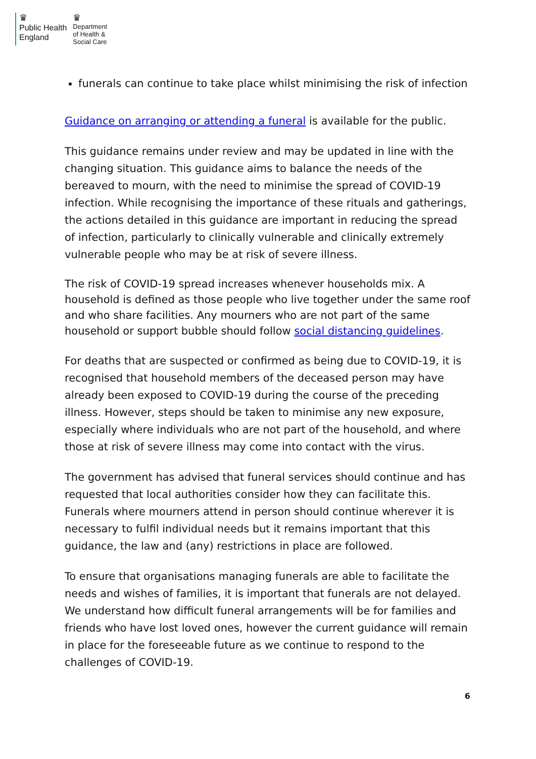♛
Public Health
England
♛
Department
of Health &
Social Care
funerals can continue to take place whilst minimising the risk of infection
Guidance on arranging or attending a funeral is available for the public.
This guidance remains under review and may be updated in line with the changing situation. This guidance aims to balance the needs of the bereaved to mourn, with the need to minimise the spread of COVID-19 infection. While recognising the importance of these rituals and gatherings, the actions detailed in this guidance are important in reducing the spread of infection, particularly to clinically vulnerable and clinically extremely vulnerable people who may be at risk of severe illness.
The risk of COVID-19 spread increases whenever households mix. A household is defined as those people who live together under the same roof and who share facilities. Any mourners who are not part of the same household or support bubble should follow social distancing guidelines.
For deaths that are suspected or confirmed as being due to COVID-19, it is recognised that household members of the deceased person may have already been exposed to COVID-19 during the course of the preceding illness. However, steps should be taken to minimise any new exposure, especially where individuals who are not part of the household, and where those at risk of severe illness may come into contact with the virus.
The government has advised that funeral services should continue and has requested that local authorities consider how they can facilitate this. Funerals where mourners attend in person should continue wherever it is necessary to fulfil individual needs but it remains important that this guidance, the law and (any) restrictions in place are followed.
To ensure that organisations managing funerals are able to facilitate the needs and wishes of families, it is important that funerals are not delayed. We understand how difficult funeral arrangements will be for families and friends who have lost loved ones, however the current guidance will remain in place for the foreseeable future as we continue to respond to the challenges of COVID-19.
6